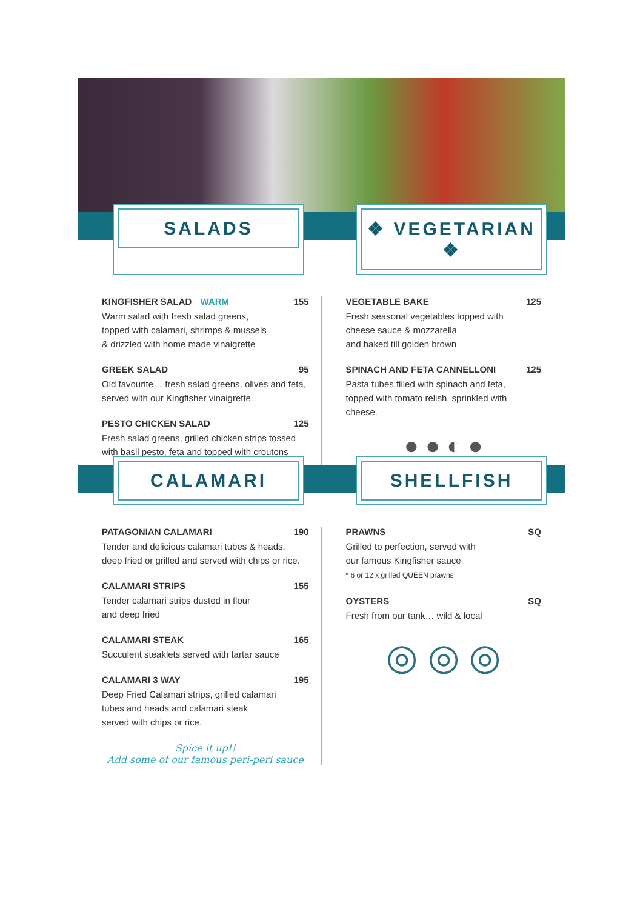SALADS ❖ VEGETARIAN ❖
KINGFISHER SALAD WARM 155
Warm salad with fresh salad greens,
topped with calamari, shrimps & mussels
& drizzled with home made vinaigrette
GREEK SALAD 95
Old favourite… fresh salad greens, olives and feta,
served with our Kingfisher vinaigrette
PESTO CHICKEN SALAD 125
Fresh salad greens, grilled chicken strips tossed
with basil pesto, feta and topped with croutons
VEGETABLE BAKE 125
Fresh seasonal vegetables topped with
cheese sauce & mozzarella
and baked till golden brown
SPINACH AND FETA CANNELLONI 125
Pasta tubes filled with spinach and feta,
topped with tomato relish, sprinkled with cheese.
● ● ◐ ●
CALAMARI SHELLFISH
PATAGONIAN CALAMARI 190
Tender and delicious calamari tubes & heads,
deep fried or grilled and served with chips or rice.
CALAMARI STRIPS 155
Tender calamari strips dusted in flour
and deep fried
CALAMARI STEAK 165
Succulent steaklets served with tartar sauce
CALAMARI 3 WAY 195
Deep Fried Calamari strips, grilled calamari
tubes and heads and calamari steak
served with chips or rice.
Spice it up!!
Add some of our famous peri-peri sauce
PRAWNS SQ
Grilled to perfection, served with
our famous Kingfisher sauce
* 6 or 12 x grilled QUEEN prawns
OYSTERS SQ
Fresh from our tank… wild & local
◎ ◎ ◎